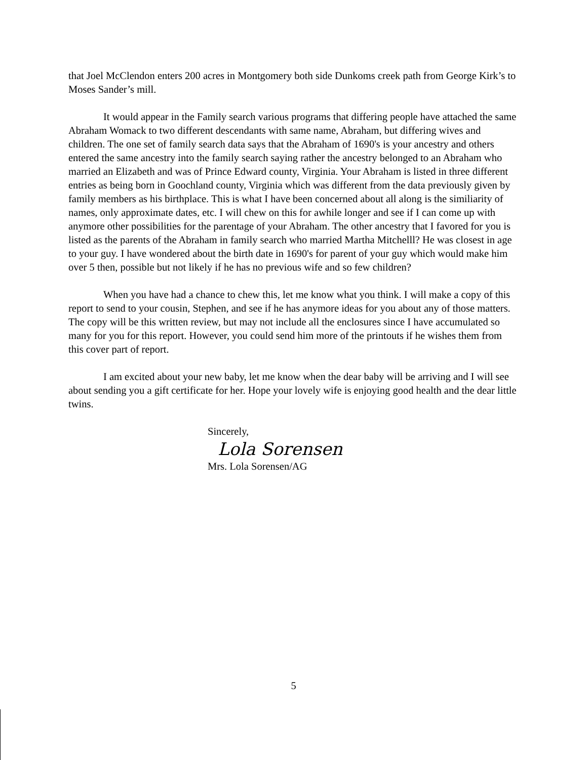that Joel McClendon enters 200 acres in Montgomery both side Dunkoms creek path from George Kirk’s to Moses Sander’s mill.
It would appear in the Family search various programs that differing people have attached the same Abraham Womack to two different descendants with same name, Abraham, but differing wives and children. The one set of family search data says that the Abraham of 1690's is your ancestry and others entered the same ancestry into the family search saying rather the ancestry belonged to an Abraham who married an Elizabeth and was of Prince Edward county, Virginia. Your Abraham is listed in three different entries as being born in Goochland county, Virginia which was different from the data previously given by family members as his birthplace. This is what I have been concerned about all along is the similiarity of names, only approximate dates, etc. I will chew on this for awhile longer and see if I can come up with anymore other possibilities for the parentage of your Abraham. The other ancestry that I favored for you is listed as the parents of the Abraham in family search who married Martha Mitchelll? He was closest in age to your guy. I have wondered about the birth date in 1690's for parent of your guy which would make him over 5 then, possible but not likely if he has no previous wife and so few children?
When you have had a chance to chew this, let me know what you think. I will make a copy of this report to send to your cousin, Stephen, and see if he has anymore ideas for you about any of those matters. The copy will be this written review, but may not include all the enclosures since I have accumulated so many for you for this report. However, you could send him more of the printouts if he wishes them from this cover part of report.
I am excited about your new baby, let me know when the dear baby will be arriving and I will see about sending you a gift certificate for her. Hope your lovely wife is enjoying good health and the dear little twins.
Sincerely,
Lola Sorensen
Mrs. Lola Sorensen/AG
5